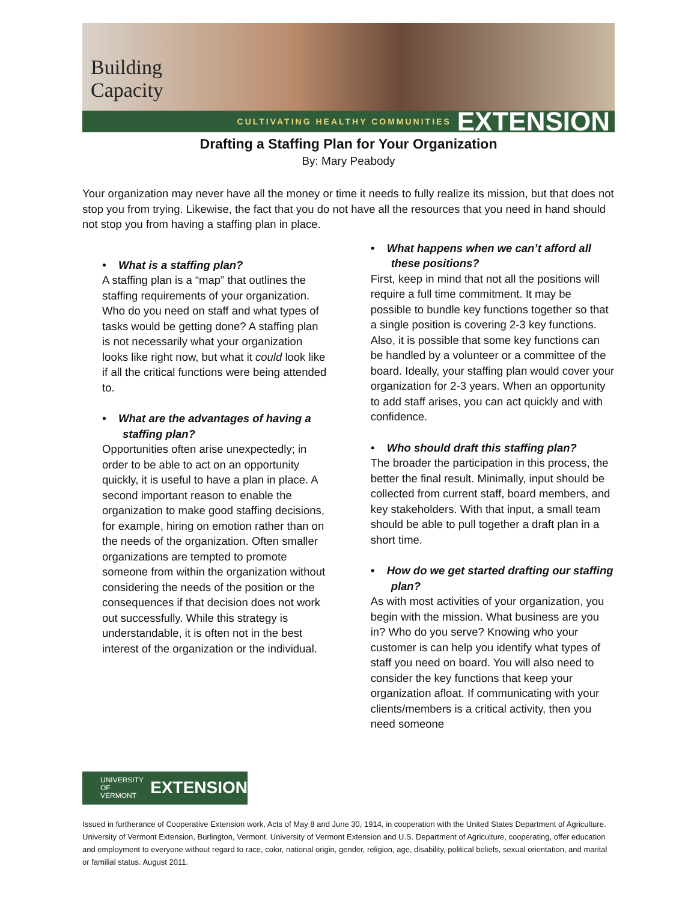Building
Capacity
CULTIVATING HEALTHY COMMUNITIES EXTENSION
Drafting a Staffing Plan for Your Organization
By: Mary Peabody
Your organization may never have all the money or time it needs to fully realize its mission, but that does not stop you from trying. Likewise, the fact that you do not have all the resources that you need in hand should not stop you from having a staffing plan in place.
• What is a staffing plan?
A staffing plan is a “map” that outlines the staffing requirements of your organization. Who do you need on staff and what types of tasks would be getting done? A staffing plan is not necessarily what your organization looks like right now, but what it could look like if all the critical functions were being attended to.
• What are the advantages of having a staffing plan?
Opportunities often arise unexpectedly; in order to be able to act on an opportunity quickly, it is useful to have a plan in place. A second important reason to enable the organization to make good staffing decisions, for example, hiring on emotion rather than on the needs of the organization. Often smaller organizations are tempted to promote someone from within the organization without considering the needs of the position or the consequences if that decision does not work out successfully. While this strategy is understandable, it is often not in the best interest of the organization or the individual.
• What happens when we can’t afford all these positions?
First, keep in mind that not all the positions will require a full time commitment. It may be possible to bundle key functions together so that a single position is covering 2-3 key functions. Also, it is possible that some key functions can be handled by a volunteer or a committee of the board. Ideally, your staffing plan would cover your organization for 2-3 years. When an opportunity to add staff arises, you can act quickly and with confidence.
• Who should draft this staffing plan?
The broader the participation in this process, the better the final result. Minimally, input should be collected from current staff, board members, and key stakeholders. With that input, a small team should be able to pull together a draft plan in a short time.
• How do we get started drafting our staffing plan?
As with most activities of your organization, you begin with the mission. What business are you in? Who do you serve? Knowing who your customer is can help you identify what types of staff you need on board. You will also need to consider the key functions that keep your organization afloat. If communicating with your clients/members is a critical activity, then you need someone
UNIVERSITY OF
VERMONT EXTENSION
Issued in furtherance of Cooperative Extension work, Acts of May 8 and June 30, 1914, in cooperation with the United States Department of Agriculture. University of Vermont Extension, Burlington, Vermont. University of Vermont Extension and U.S. Department of Agriculture, cooperating, offer education and employment to everyone without regard to race, color, national origin, gender, religion, age, disability, political beliefs, sexual orientation, and marital or familial status. August 2011.